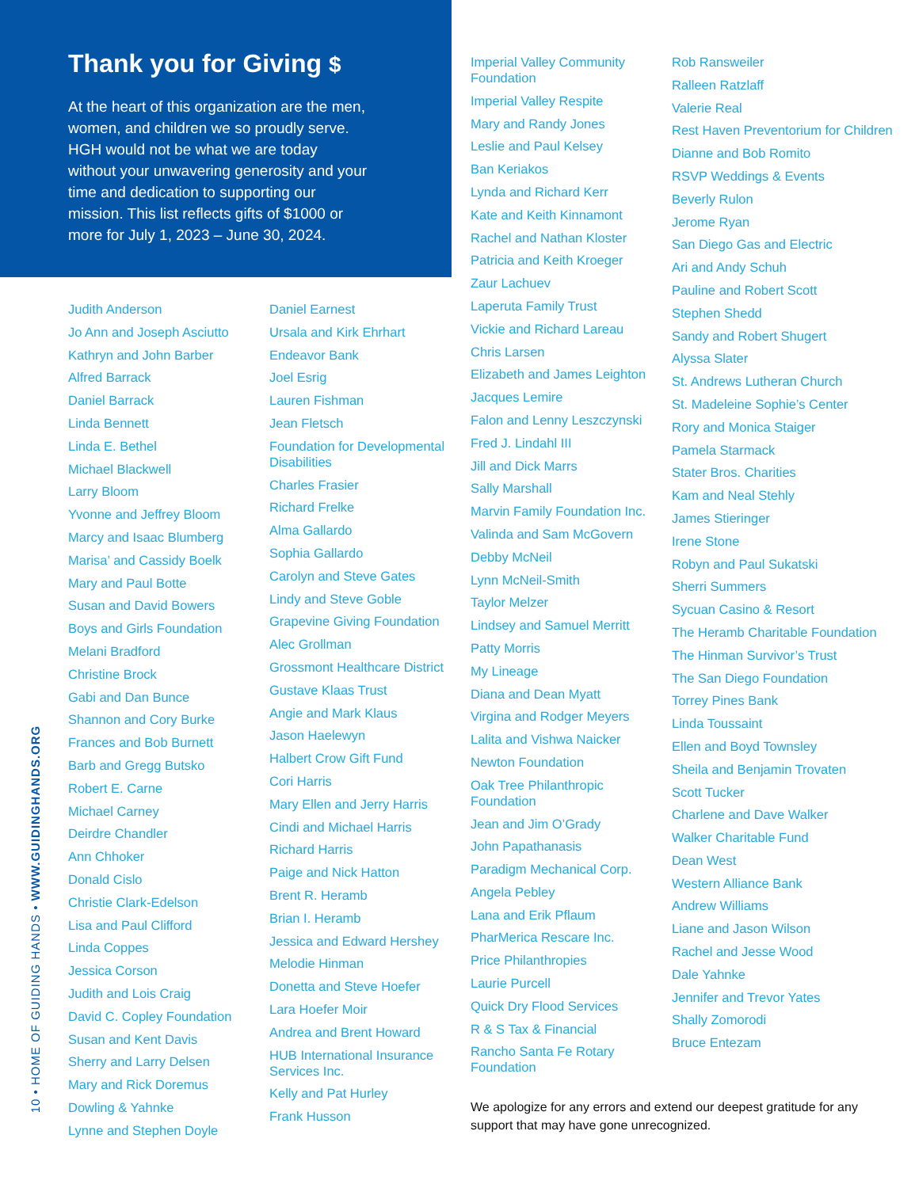10 • HOME OF GUIDING HANDS • WWW.GUIDINGHANDS.ORG
Thank you for Giving $
At the heart of this organization are the men, women, and children we so proudly serve. HGH would not be what we are today without your unwavering generosity and your time and dedication to supporting our mission. This list reflects gifts of $1000 or more for July 1, 2023 – June 30, 2024.
Judith Anderson
Jo Ann and Joseph Asciutto
Kathryn and John Barber
Alfred Barrack
Daniel Barrack
Linda Bennett
Linda E. Bethel
Michael Blackwell
Larry Bloom
Yvonne and Jeffrey Bloom
Marcy and Isaac Blumberg
Marisa’ and Cassidy Boelk
Mary and Paul Botte
Susan and David Bowers
Boys and Girls Foundation
Melani Bradford
Christine Brock
Gabi and Dan Bunce
Shannon and Cory Burke
Frances and Bob Burnett
Barb and Gregg Butsko
Robert E. Carne
Michael Carney
Deirdre Chandler
Ann Chhoker
Donald Cislo
Christie Clark-Edelson
Lisa and Paul Clifford
Linda Coppes
Jessica Corson
Judith and Lois Craig
David C. Copley Foundation
Susan and Kent Davis
Sherry and Larry Delsen
Mary and Rick Doremus
Dowling & Yahnke
Lynne and Stephen Doyle
Daniel Earnest
Ursala and Kirk Ehrhart
Endeavor Bank
Joel Esrig
Lauren Fishman
Jean Fletsch
Foundation for Developmental Disabilities
Charles Frasier
Richard Frelke
Alma Gallardo
Sophia Gallardo
Carolyn and Steve Gates
Lindy and Steve Goble
Grapevine Giving Foundation
Alec Grollman
Grossmont Healthcare District
Gustave Klaas Trust
Angie and Mark Klaus
Jason Haelewyn
Halbert Crow Gift Fund
Cori Harris
Mary Ellen and Jerry Harris
Cindi and Michael Harris
Richard Harris
Paige and Nick Hatton
Brent R. Heramb
Brian I. Heramb
Jessica and Edward Hershey
Melodie Hinman
Donetta and Steve Hoefer
Lara Hoefer Moir
Andrea and Brent Howard
HUB International Insurance Services Inc.
Kelly and Pat Hurley
Frank Husson
Imperial Valley Community Foundation
Imperial Valley Respite
Mary and Randy Jones
Leslie and Paul Kelsey
Ban Keriakos
Lynda and Richard Kerr
Kate and Keith Kinnamont
Rachel and Nathan Kloster
Patricia and Keith Kroeger
Zaur Lachuev
Laperuta Family Trust
Vickie and Richard Lareau
Chris Larsen
Elizabeth and James Leighton
Jacques Lemire
Falon and Lenny Leszczynski
Fred J. Lindahl III
Jill and Dick Marrs
Sally Marshall
Marvin Family Foundation Inc.
Valinda and Sam McGovern
Debby McNeil
Lynn McNeil-Smith
Taylor Melzer
Lindsey and Samuel Merritt
Patty Morris
My Lineage
Diana and Dean Myatt
Virgina and Rodger Meyers
Lalita and Vishwa Naicker
Newton Foundation
Oak Tree Philanthropic Foundation
Jean and Jim O’Grady
John Papathanasis
Paradigm Mechanical Corp.
Angela Pebley
Lana and Erik Pflaum
PharMerica Rescare Inc.
Price Philanthropies
Laurie Purcell
Quick Dry Flood Services
R & S Tax & Financial
Rancho Santa Fe Rotary Foundation
Rob Ransweiler
Ralleen Ratzlaff
Valerie Real
Rest Haven Preventorium for Children
Dianne and Bob Romito
RSVP Weddings & Events
Beverly Rulon
Jerome Ryan
San Diego Gas and Electric
Ari and Andy Schuh
Pauline and Robert Scott
Stephen Shedd
Sandy and Robert Shugert
Alyssa Slater
St. Andrews Lutheran Church
St. Madeleine Sophie’s Center
Rory and Monica Staiger
Pamela Starmack
Stater Bros. Charities
Kam and Neal Stehly
James Stieringer
Irene Stone
Robyn and Paul Sukatski
Sherri Summers
Sycuan Casino & Resort
The Heramb Charitable Foundation
The Hinman Survivor’s Trust
The San Diego Foundation
Torrey Pines Bank
Linda Toussaint
Ellen and Boyd Townsley
Sheila and Benjamin Trovaten
Scott Tucker
Charlene and Dave Walker
Walker Charitable Fund
Dean West
Western Alliance Bank
Andrew Williams
Liane and Jason Wilson
Rachel and Jesse Wood
Dale Yahnke
Jennifer and Trevor Yates
Shally Zomorodi
Bruce Entezam
We apologize for any errors and extend our deepest gratitude for any support that may have gone unrecognized.